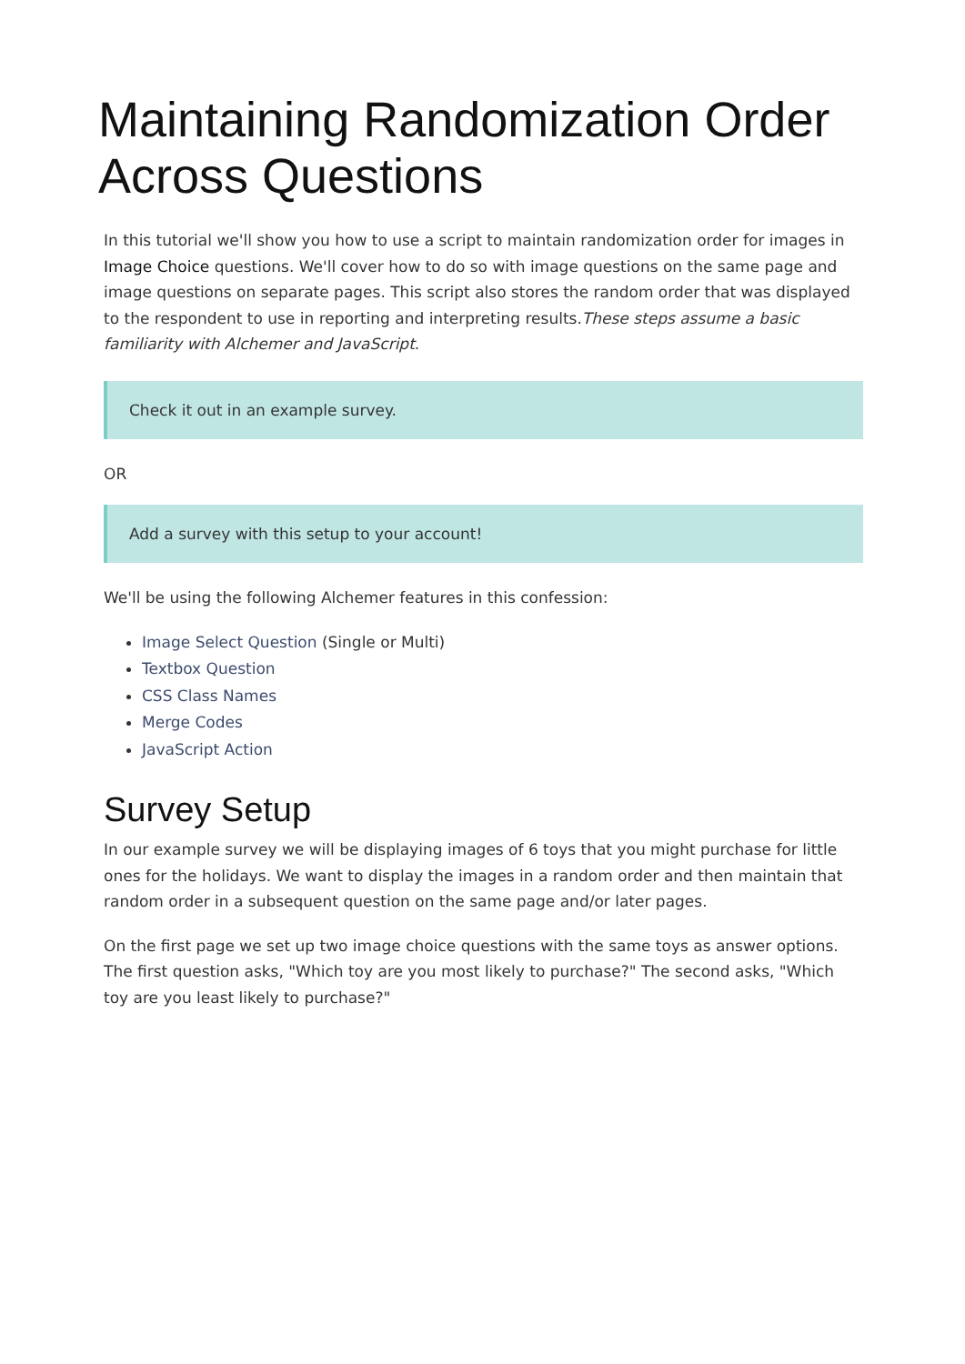Maintaining Randomization Order Across Questions
In this tutorial we'll show you how to use a script to maintain randomization order for images in Image Choice questions. We'll cover how to do so with image questions on the same page and image questions on separate pages. This script also stores the random order that was displayed to the respondent to use in reporting and interpreting results.These steps assume a basic familiarity with Alchemer and JavaScript.
Check it out in an example survey.
OR
Add a survey with this setup to your account!
We'll be using the following Alchemer features in this confession:
Image Select Question (Single or Multi)
Textbox Question
CSS Class Names
Merge Codes
JavaScript Action
Survey Setup
In our example survey we will be displaying images of 6 toys that you might purchase for little ones for the holidays. We want to display the images in a random order and then maintain that random order in a subsequent question on the same page and/or later pages.
On the first page we set up two image choice questions with the same toys as answer options. The first question asks, "Which toy are you most likely to purchase?" The second asks, "Which toy are you least likely to purchase?"